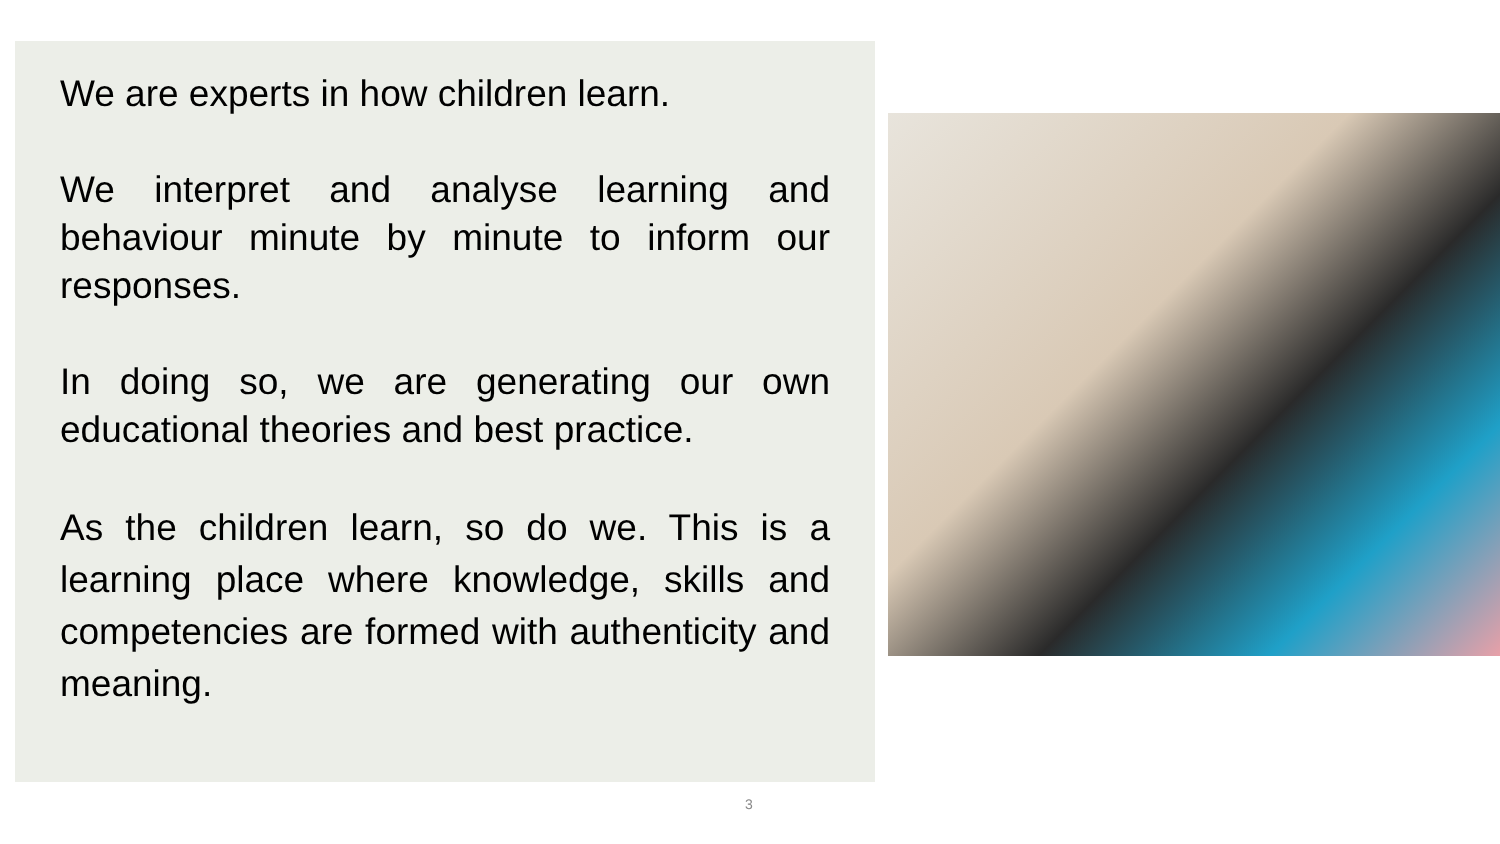We are experts in how children learn.
We interpret and analyse learning and behaviour minute by minute to inform our responses.
In doing so, we are generating our own educational theories and best practice.
As the children learn, so do we. This is a learning place where knowledge, skills and competencies are formed with authenticity and meaning.
3